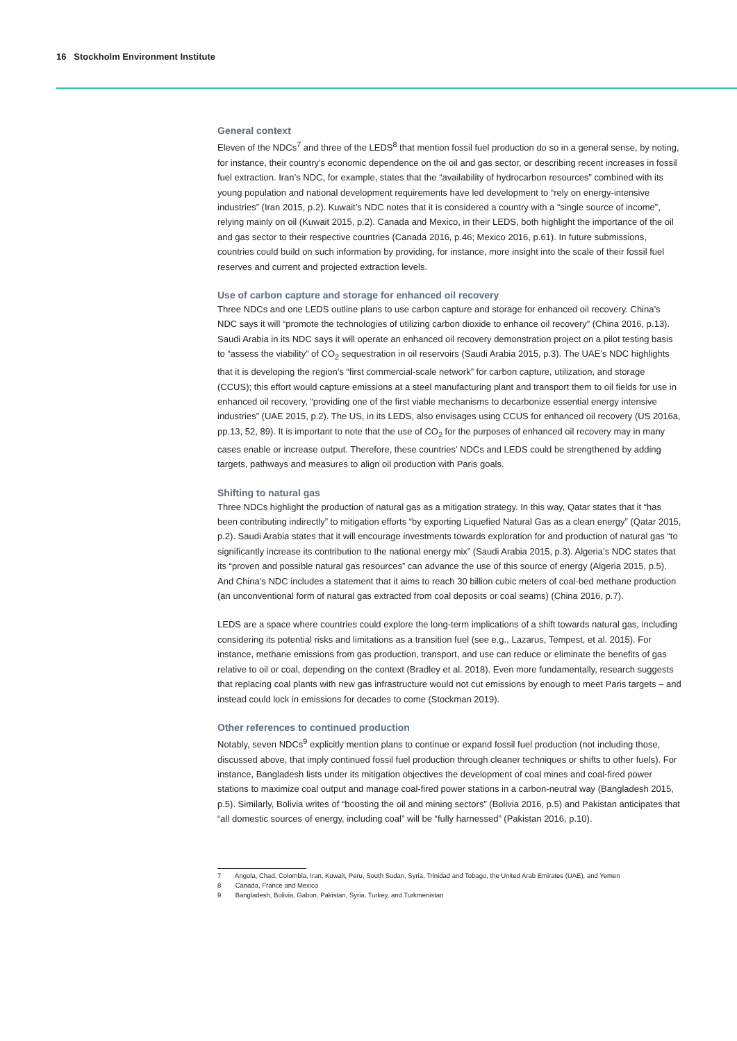16 Stockholm Environment Institute
General context
Eleven of the NDCs<sup>7</sup> and three of the LEDS<sup>8</sup> that mention fossil fuel production do so in a general sense, by noting, for instance, their country’s economic dependence on the oil and gas sector, or describing recent increases in fossil fuel extraction. Iran’s NDC, for example, states that the “availability of hydrocarbon resources” combined with its young population and national development requirements have led development to “rely on energy-intensive industries” (Iran 2015, p.2). Kuwait’s NDC notes that it is considered a country with a “single source of income”, relying mainly on oil (Kuwait 2015, p.2). Canada and Mexico, in their LEDS, both highlight the importance of the oil and gas sector to their respective countries (Canada 2016, p.46; Mexico 2016, p.61). In future submissions, countries could build on such information by providing, for instance, more insight into the scale of their fossil fuel reserves and current and projected extraction levels.
Use of carbon capture and storage for enhanced oil recovery
Three NDCs and one LEDS outline plans to use carbon capture and storage for enhanced oil recovery. China’s NDC says it will “promote the technologies of utilizing carbon dioxide to enhance oil recovery” (China 2016, p.13). Saudi Arabia in its NDC says it will operate an enhanced oil recovery demonstration project on a pilot testing basis to “assess the viability” of CO<sub>2</sub> sequestration in oil reservoirs (Saudi Arabia 2015, p.3). The UAE’s NDC highlights that it is developing the region’s “first commercial-scale network” for carbon capture, utilization, and storage (CCUS); this effort would capture emissions at a steel manufacturing plant and transport them to oil fields for use in enhanced oil recovery, “providing one of the first viable mechanisms to decarbonize essential energy intensive industries” (UAE 2015, p.2). The US, in its LEDS, also envisages using CCUS for enhanced oil recovery (US 2016a, pp.13, 52, 89). It is important to note that the use of CO<sub>2</sub> for the purposes of enhanced oil recovery may in many cases enable or increase output. Therefore, these countries’ NDCs and LEDS could be strengthened by adding targets, pathways and measures to align oil production with Paris goals.
Shifting to natural gas
Three NDCs highlight the production of natural gas as a mitigation strategy. In this way, Qatar states that it “has been contributing indirectly” to mitigation efforts “by exporting Liquefied Natural Gas as a clean energy” (Qatar 2015, p.2). Saudi Arabia states that it will encourage investments towards exploration for and production of natural gas “to significantly increase its contribution to the national energy mix” (Saudi Arabia 2015, p.3). Algeria’s NDC states that its “proven and possible natural gas resources” can advance the use of this source of energy (Algeria 2015, p.5). And China’s NDC includes a statement that it aims to reach 30 billion cubic meters of coal-bed methane production (an unconventional form of natural gas extracted from coal deposits or coal seams) (China 2016, p.7).
LEDS are a space where countries could explore the long-term implications of a shift towards natural gas, including considering its potential risks and limitations as a transition fuel (see e.g., Lazarus, Tempest, et al. 2015). For instance, methane emissions from gas production, transport, and use can reduce or eliminate the benefits of gas relative to oil or coal, depending on the context (Bradley et al. 2018). Even more fundamentally, research suggests that replacing coal plants with new gas infrastructure would not cut emissions by enough to meet Paris targets – and instead could lock in emissions for decades to come (Stockman 2019).
Other references to continued production
Notably, seven NDCs<sup>9</sup> explicitly mention plans to continue or expand fossil fuel production (not including those, discussed above, that imply continued fossil fuel production through cleaner techniques or shifts to other fuels). For instance, Bangladesh lists under its mitigation objectives the development of coal mines and coal-fired power stations to maximize coal output and manage coal-fired power stations in a carbon-neutral way (Bangladesh 2015, p.5). Similarly, Bolivia writes of “boosting the oil and mining sectors” (Bolivia 2016, p.5) and Pakistan anticipates that “all domestic sources of energy, including coal” will be “fully harnessed” (Pakistan 2016, p.10).
7 Angola, Chad, Colombia, Iran, Kuwait, Peru, South Sudan, Syria, Trinidad and Tobago, the United Arab Emirates (UAE), and Yemen
8 Canada, France and Mexico
9 Bangladesh, Bolivia, Gabon, Pakistan, Syria, Turkey, and Turkmenistan